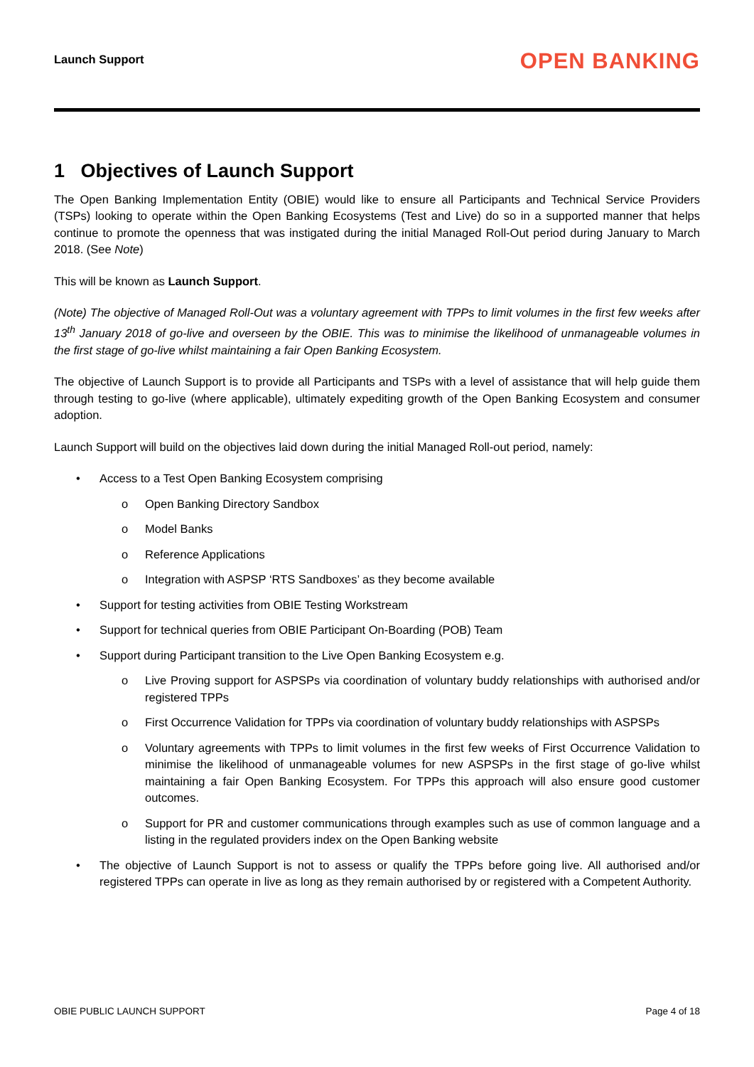Launch Support OPEN BANKING
1 Objectives of Launch Support
The Open Banking Implementation Entity (OBIE) would like to ensure all Participants and Technical Service Providers (TSPs) looking to operate within the Open Banking Ecosystems (Test and Live) do so in a supported manner that helps continue to promote the openness that was instigated during the initial Managed Roll-Out period during January to March 2018. (See Note)
This will be known as Launch Support.
(Note) The objective of Managed Roll-Out was a voluntary agreement with TPPs to limit volumes in the first few weeks after 13<sup>th</sup> January 2018 of go-live and overseen by the OBIE. This was to minimise the likelihood of unmanageable volumes in the first stage of go-live whilst maintaining a fair Open Banking Ecosystem.
The objective of Launch Support is to provide all Participants and TSPs with a level of assistance that will help guide them through testing to go-live (where applicable), ultimately expediting growth of the Open Banking Ecosystem and consumer adoption.
Launch Support will build on the objectives laid down during the initial Managed Roll-out period, namely:
• Access to a Test Open Banking Ecosystem comprising
o Open Banking Directory Sandbox
o Model Banks
o Reference Applications
o Integration with ASPSP ‘RTS Sandboxes’ as they become available
• Support for testing activities from OBIE Testing Workstream
• Support for technical queries from OBIE Participant On-Boarding (POB) Team
• Support during Participant transition to the Live Open Banking Ecosystem e.g.
o Live Proving support for ASPSPs via coordination of voluntary buddy relationships with authorised and/or registered TPPs
o First Occurrence Validation for TPPs via coordination of voluntary buddy relationships with ASPSPs
o Voluntary agreements with TPPs to limit volumes in the first few weeks of First Occurrence Validation to minimise the likelihood of unmanageable volumes for new ASPSPs in the first stage of go-live whilst maintaining a fair Open Banking Ecosystem. For TPPs this approach will also ensure good customer outcomes.
o Support for PR and customer communications through examples such as use of common language and a listing in the regulated providers index on the Open Banking website
• The objective of Launch Support is not to assess or qualify the TPPs before going live. All authorised and/or registered TPPs can operate in live as long as they remain authorised by or registered with a Competent Authority.
OBIE PUBLIC LAUNCH SUPPORT Page 4 of 18